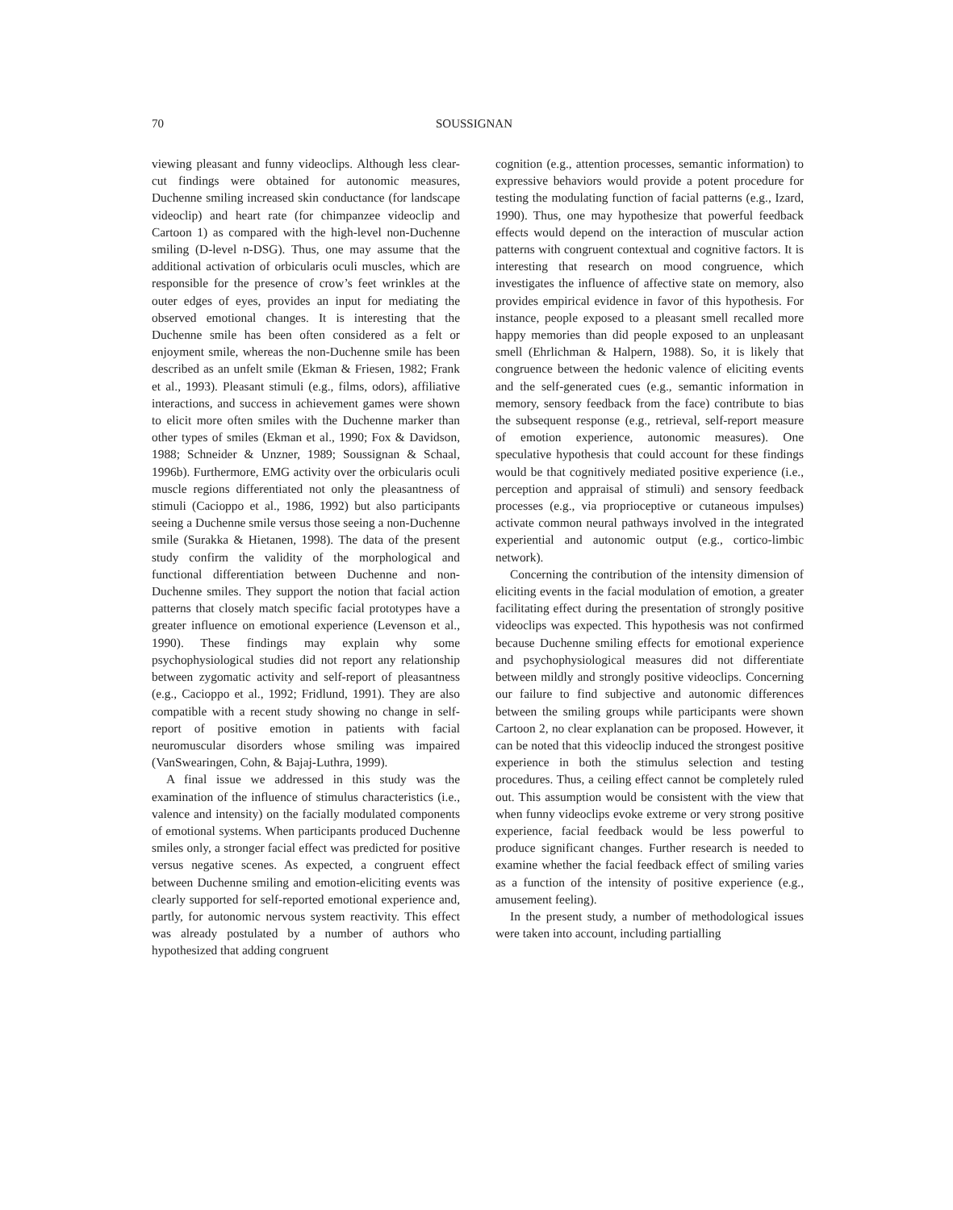70 SOUSSIGNAN
viewing pleasant and funny videoclips. Although less clear-cut findings were obtained for autonomic measures, Duchenne smiling increased skin conductance (for landscape videoclip) and heart rate (for chimpanzee videoclip and Cartoon 1) as compared with the high-level non-Duchenne smiling (D-level n-DSG). Thus, one may assume that the additional activation of orbicularis oculi muscles, which are responsible for the presence of crow’s feet wrinkles at the outer edges of eyes, provides an input for mediating the observed emotional changes. It is interesting that the Duchenne smile has been often considered as a felt or enjoyment smile, whereas the non-Duchenne smile has been described as an unfelt smile (Ekman & Friesen, 1982; Frank et al., 1993). Pleasant stimuli (e.g., films, odors), affiliative interactions, and success in achievement games were shown to elicit more often smiles with the Duchenne marker than other types of smiles (Ekman et al., 1990; Fox & Davidson, 1988; Schneider & Unzner, 1989; Soussignan & Schaal, 1996b). Furthermore, EMG activity over the orbicularis oculi muscle regions differentiated not only the pleasantness of stimuli (Cacioppo et al., 1986, 1992) but also participants seeing a Duchenne smile versus those seeing a non-Duchenne smile (Surakka & Hietanen, 1998). The data of the present study confirm the validity of the morphological and functional differentiation between Duchenne and non-Duchenne smiles. They support the notion that facial action patterns that closely match specific facial prototypes have a greater influence on emotional experience (Levenson et al., 1990). These findings may explain why some psychophysiological studies did not report any relationship between zygomatic activity and self-report of pleasantness (e.g., Cacioppo et al., 1992; Fridlund, 1991). They are also compatible with a recent study showing no change in self-report of positive emotion in patients with facial neuromuscular disorders whose smiling was impaired (VanSwearingen, Cohn, & Bajaj-Luthra, 1999).
A final issue we addressed in this study was the examination of the influence of stimulus characteristics (i.e., valence and intensity) on the facially modulated components of emotional systems. When participants produced Duchenne smiles only, a stronger facial effect was predicted for positive versus negative scenes. As expected, a congruent effect between Duchenne smiling and emotion-eliciting events was clearly supported for self-reported emotional experience and, partly, for autonomic nervous system reactivity. This effect was already postulated by a number of authors who hypothesized that adding congruent
cognition (e.g., attention processes, semantic information) to expressive behaviors would provide a potent procedure for testing the modulating function of facial patterns (e.g., Izard, 1990). Thus, one may hypothesize that powerful feedback effects would depend on the interaction of muscular action patterns with congruent contextual and cognitive factors. It is interesting that research on mood congruence, which investigates the influence of affective state on memory, also provides empirical evidence in favor of this hypothesis. For instance, people exposed to a pleasant smell recalled more happy memories than did people exposed to an unpleasant smell (Ehrlichman & Halpern, 1988). So, it is likely that congruence between the hedonic valence of eliciting events and the self-generated cues (e.g., semantic information in memory, sensory feedback from the face) contribute to bias the subsequent response (e.g., retrieval, self-report measure of emotion experience, autonomic measures). One speculative hypothesis that could account for these findings would be that cognitively mediated positive experience (i.e., perception and appraisal of stimuli) and sensory feedback processes (e.g., via proprioceptive or cutaneous impulses) activate common neural pathways involved in the integrated experiential and autonomic output (e.g., cortico-limbic network).
Concerning the contribution of the intensity dimension of eliciting events in the facial modulation of emotion, a greater facilitating effect during the presentation of strongly positive videoclips was expected. This hypothesis was not confirmed because Duchenne smiling effects for emotional experience and psychophysiological measures did not differentiate between mildly and strongly positive videoclips. Concerning our failure to find subjective and autonomic differences between the smiling groups while participants were shown Cartoon 2, no clear explanation can be proposed. However, it can be noted that this videoclip induced the strongest positive experience in both the stimulus selection and testing procedures. Thus, a ceiling effect cannot be completely ruled out. This assumption would be consistent with the view that when funny videoclips evoke extreme or very strong positive experience, facial feedback would be less powerful to produce significant changes. Further research is needed to examine whether the facial feedback effect of smiling varies as a function of the intensity of positive experience (e.g., amusement feeling).
In the present study, a number of methodological issues were taken into account, including partialling